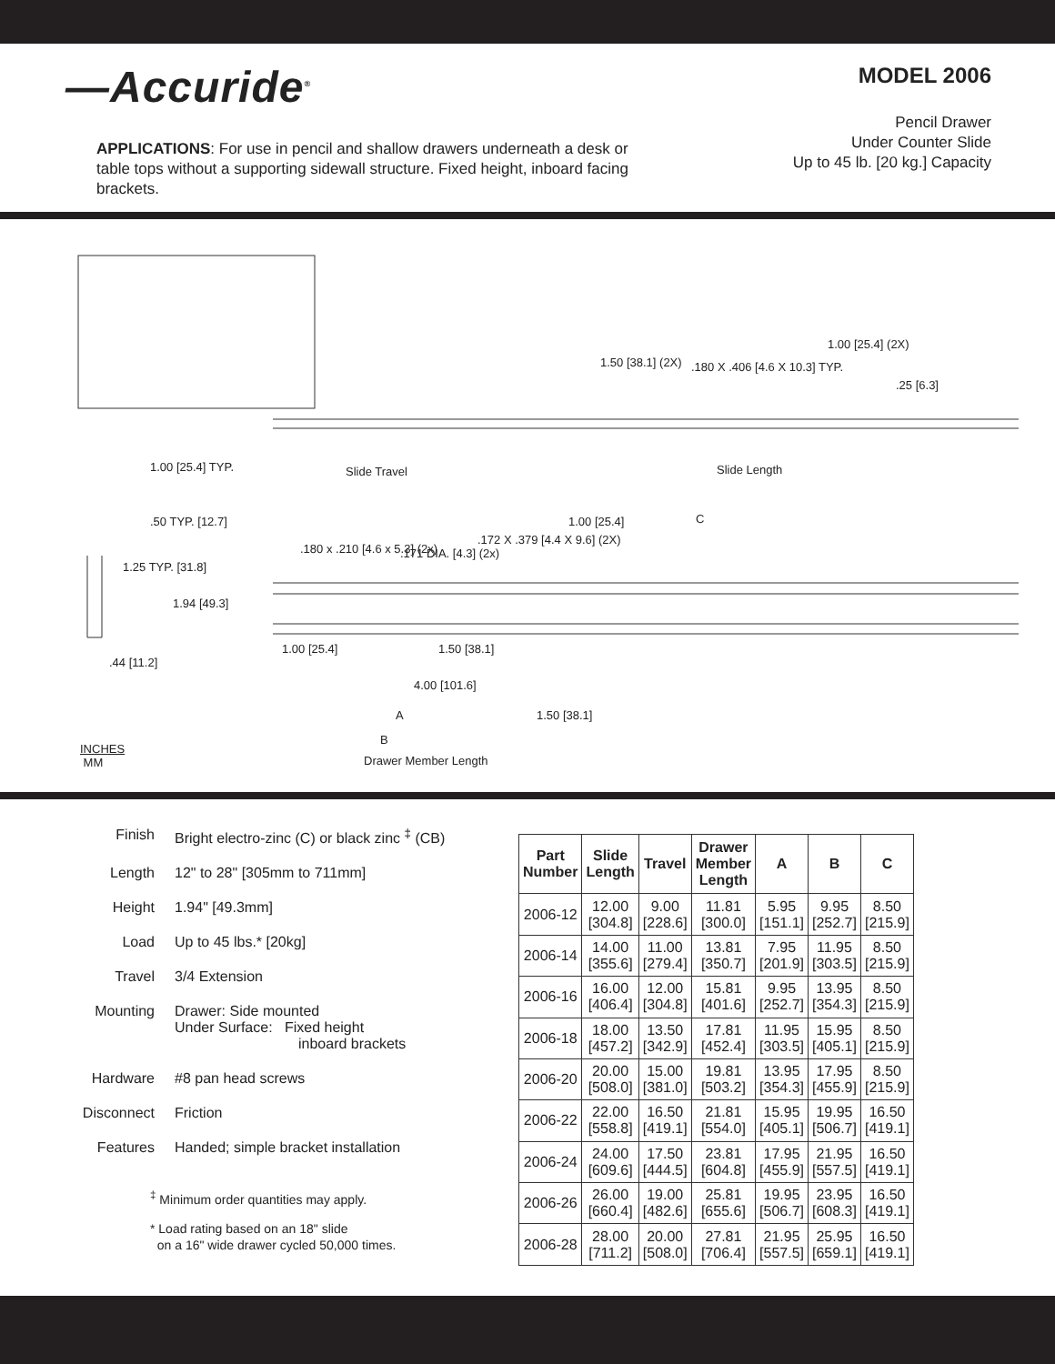—Accuride<sup>®</sup>
APPLICATIONS: For use in pencil and shallow drawers underneath a desk or table tops without a supporting sidewall structure. Fixed height, inboard facing brackets.
MODEL 2006
Pencil Drawer
Under Counter Slide
Up to 45 lb. [20 kg.] Capacity
1.50 [38.1] (2X) .180 X .406 [4.6 X 10.3] TYP.
1.00 [25.4] (2X)
.25 [6.3]
Slide Travel Slide Length
1.00 [25.4] TYP.
.50 TYP. [12.7]
1.25 TYP. [31.8]
1.94 [49.3]
.44 [11.2]
.180 x .210 [4.6 x 5.3] (2x) .171 DIA. [4.3] (2x)
.172 X .379 [4.4 X 9.6] (2X)
1.00 [25.4] C
1.00 [25.4] 1.50 [38.1]
4.00 [101.6]
A 1.50 [38.1]
B
INCHES
MM
Drawer Member Length
| Finish | Bright electro-zinc (C) or black zinc <sup>‡</sup> (CB) |
| Length | 12" to 28" [305mm to 711mm] |
| Height | 1.94" [49.3mm] |
| Load | Up to 45 lbs.* [20kg] |
| Travel | 3/4 Extension |
| Mounting | Drawer: Side mounted Under Surface: Fixed height inboard brackets |
| Hardware | #8 pan head screws |
| Disconnect | Friction |
| Features | Handed; simple bracket installation |
<sup>‡</sup> Minimum order quantities may apply.
* Load rating based on an 18" slide
on a 16" wide drawer cycled 50,000 times.
| Part Number | Slide Length | Travel | Drawer Member Length | A | B | C |
| --- | --- | --- | --- | --- | --- | --- |
| 2006-12 | 12.00 [304.8] | 9.00 [228.6] | 11.81 [300.0] | 5.95 [151.1] | 9.95 [252.7] | 8.50 [215.9] |
| 2006-14 | 14.00 [355.6] | 11.00 [279.4] | 13.81 [350.7] | 7.95 [201.9] | 11.95 [303.5] | 8.50 [215.9] |
| 2006-16 | 16.00 [406.4] | 12.00 [304.8] | 15.81 [401.6] | 9.95 [252.7] | 13.95 [354.3] | 8.50 [215.9] |
| 2006-18 | 18.00 [457.2] | 13.50 [342.9] | 17.81 [452.4] | 11.95 [303.5] | 15.95 [405.1] | 8.50 [215.9] |
| 2006-20 | 20.00 [508.0] | 15.00 [381.0] | 19.81 [503.2] | 13.95 [354.3] | 17.95 [455.9] | 8.50 [215.9] |
| 2006-22 | 22.00 [558.8] | 16.50 [419.1] | 21.81 [554.0] | 15.95 [405.1] | 19.95 [506.7] | 16.50 [419.1] |
| 2006-24 | 24.00 [609.6] | 17.50 [444.5] | 23.81 [604.8] | 17.95 [455.9] | 21.95 [557.5] | 16.50 [419.1] |
| 2006-26 | 26.00 [660.4] | 19.00 [482.6] | 25.81 [655.6] | 19.95 [506.7] | 23.95 [608.3] | 16.50 [419.1] |
| 2006-28 | 28.00 [711.2] | 20.00 [508.0] | 27.81 [706.4] | 21.95 [557.5] | 25.95 [659.1] | 16.50 [419.1] |